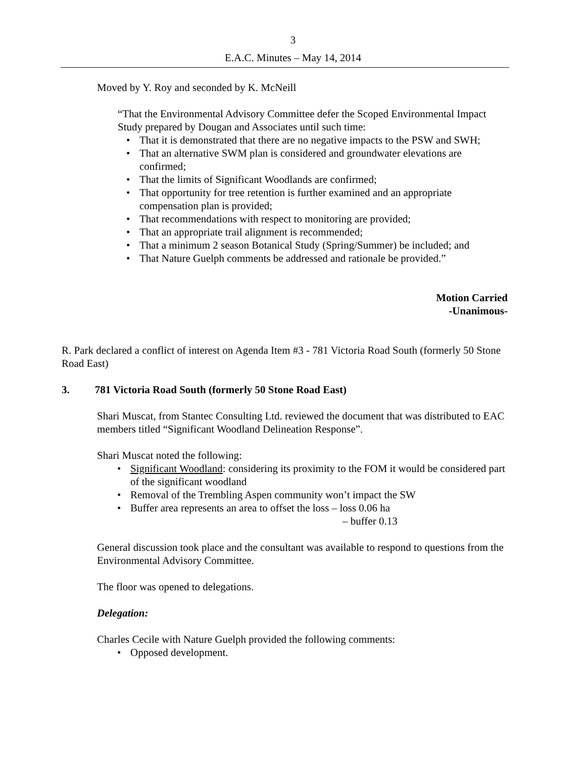3
E.A.C. Minutes – May 14, 2014
Moved by Y. Roy and seconded by K. McNeill
“That the Environmental Advisory Committee defer the Scoped Environmental Impact Study prepared by Dougan and Associates until such time:
That it is demonstrated that there are no negative impacts to the PSW and SWH;
That an alternative SWM plan is considered and groundwater elevations are confirmed;
That the limits of Significant Woodlands are confirmed;
That opportunity for tree retention is further examined and an appropriate compensation plan is provided;
That recommendations with respect to monitoring are provided;
That an appropriate trail alignment is recommended;
That a minimum 2 season Botanical Study (Spring/Summer) be included; and
That Nature Guelph comments be addressed and rationale be provided.”
Motion Carried
-Unanimous-
R. Park declared a conflict of interest on Agenda Item #3 - 781 Victoria Road South (formerly 50 Stone Road East)
3. 781 Victoria Road South (formerly 50 Stone Road East)
Shari Muscat, from Stantec Consulting Ltd. reviewed the document that was distributed to EAC members titled “Significant Woodland Delineation Response”.
Shari Muscat noted the following:
Significant Woodland: considering its proximity to the FOM it would be considered part of the significant woodland
Removal of the Trembling Aspen community won’t impact the SW
Buffer area represents an area to offset the loss – loss 0.06 ha
– buffer 0.13
General discussion took place and the consultant was available to respond to questions from the Environmental Advisory Committee.
The floor was opened to delegations.
Delegation:
Charles Cecile with Nature Guelph provided the following comments:
Opposed development.